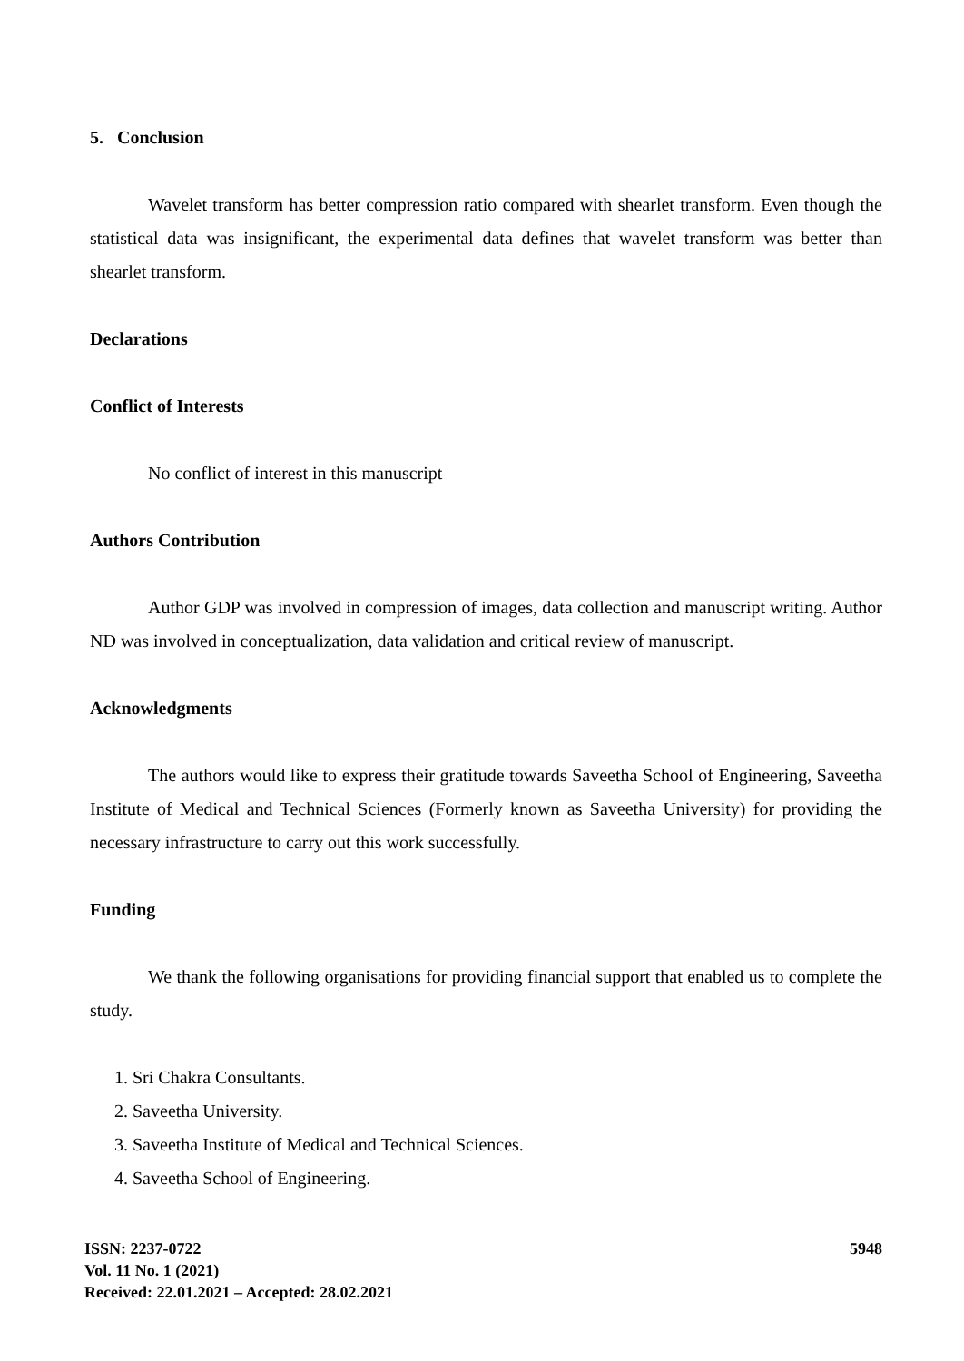5. Conclusion
Wavelet transform has better compression ratio compared with shearlet transform. Even though the statistical data was insignificant, the experimental data defines that wavelet transform was better than shearlet transform.
Declarations
Conflict of Interests
No conflict of interest in this manuscript
Authors Contribution
Author GDP was involved in compression of images, data collection and manuscript writing. Author ND was involved in conceptualization, data validation and critical review of manuscript.
Acknowledgments
The authors would like to express their gratitude towards Saveetha School of Engineering, Saveetha Institute of Medical and Technical Sciences (Formerly known as Saveetha University) for providing the necessary infrastructure to carry out this work successfully.
Funding
We thank the following organisations for providing financial support that enabled us to complete the study.
1. Sri Chakra Consultants.
2. Saveetha University.
3. Saveetha Institute of Medical and Technical Sciences.
4. Saveetha School of Engineering.
ISSN: 2237-0722
Vol. 11 No. 1 (2021)
Received: 22.01.2021 – Accepted: 28.02.2021
5948